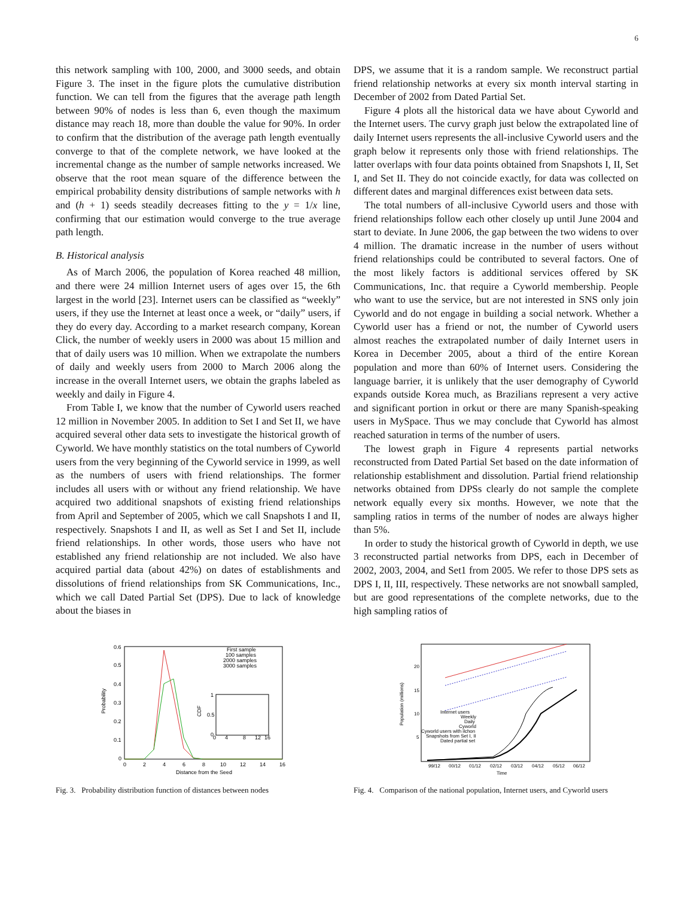6
this network sampling with 100, 2000, and 3000 seeds, and obtain Figure 3. The inset in the figure plots the cumulative distribution function. We can tell from the figures that the average path length between 90% of nodes is less than 6, even though the maximum distance may reach 18, more than double the value for 90%. In order to confirm that the distribution of the average path length eventually converge to that of the complete network, we have looked at the incremental change as the number of sample networks increased. We observe that the root mean square of the difference between the empirical probability density distributions of sample networks with h and (h + 1) seeds steadily decreases fitting to the y = 1/x line, confirming that our estimation would converge to the true average path length.
B. Historical analysis
As of March 2006, the population of Korea reached 48 million, and there were 24 million Internet users of ages over 15, the 6th largest in the world [23]. Internet users can be classified as “weekly” users, if they use the Internet at least once a week, or “daily” users, if they do every day. According to a market research company, Korean Click, the number of weekly users in 2000 was about 15 million and that of daily users was 10 million. When we extrapolate the numbers of daily and weekly users from 2000 to March 2006 along the increase in the overall Internet users, we obtain the graphs labeled as weekly and daily in Figure 4.
From Table I, we know that the number of Cyworld users reached 12 million in November 2005. In addition to Set I and Set II, we have acquired several other data sets to investigate the historical growth of Cyworld. We have monthly statistics on the total numbers of Cyworld users from the very beginning of the Cyworld service in 1999, as well as the numbers of users with friend relationships. The former includes all users with or without any friend relationship. We have acquired two additional snapshots of existing friend relationships from April and September of 2005, which we call Snapshots I and II, respectively. Snapshots I and II, as well as Set I and Set II, include friend relationships. In other words, those users who have not established any friend relationship are not included. We also have acquired partial data (about 42%) on dates of establishments and dissolutions of friend relationships from SK Communications, Inc., which we call Dated Partial Set (DPS). Due to lack of knowledge about the biases in
DPS, we assume that it is a random sample. We reconstruct partial friend relationship networks at every six month interval starting in December of 2002 from Dated Partial Set.
Figure 4 plots all the historical data we have about Cyworld and the Internet users. The curvy graph just below the extrapolated line of daily Internet users represents the all-inclusive Cyworld users and the graph below it represents only those with friend relationships. The latter overlaps with four data points obtained from Snapshots I, II, Set I, and Set II. They do not coincide exactly, for data was collected on different dates and marginal differences exist between data sets.
The total numbers of all-inclusive Cyworld users and those with friend relationships follow each other closely up until June 2004 and start to deviate. In June 2006, the gap between the two widens to over 4 million. The dramatic increase in the number of users without friend relationships could be contributed to several factors. One of the most likely factors is additional services offered by SK Communications, Inc. that require a Cyworld membership. People who want to use the service, but are not interested in SNS only join Cyworld and do not engage in building a social network. Whether a Cyworld user has a friend or not, the number of Cyworld users almost reaches the extrapolated number of daily Internet users in Korea in December 2005, about a third of the entire Korean population and more than 60% of Internet users. Considering the language barrier, it is unlikely that the user demography of Cyworld expands outside Korea much, as Brazilians represent a very active and significant portion in orkut or there are many Spanish-speaking users in MySpace. Thus we may conclude that Cyworld has almost reached saturation in terms of the number of users.
The lowest graph in Figure 4 represents partial networks reconstructed from Dated Partial Set based on the date information of relationship establishment and dissolution. Partial friend relationship networks obtained from DPSs clearly do not sample the complete network equally every six months. However, we note that the sampling ratios in terms of the number of nodes are always higher than 5%.
In order to study the historical growth of Cyworld in depth, we use 3 reconstructed partial networks from DPS, each in December of 2002, 2003, 2004, and Set1 from 2005. We refer to those DPS sets as DPS I, II, III, respectively. These networks are not snowball sampled, but are good representations of the complete networks, due to the high sampling ratios of
Probability
0.6
0.5
0.4
0.3
0.2
0.1
0
0
2
4
6
8
10
12
14
16
Distance from the Seed
First sample
100 samples
2000 samples
3000 samples
CDF
0
4
8
12
16
1
0.5
0
Fig. 3. Probability distribution function of distances between nodes
Population (millions)
20
15
10
5
99/12
00/12
01/12
02/12
03/12
04/12
05/12
06/12
Time
Internet users
Weekly
Daily
Cyworld
Cyworld users with ilchon
Snapshots from Set I, II
Dated partial set
Fig. 4. Comparison of the national population, Internet users, and Cyworld users